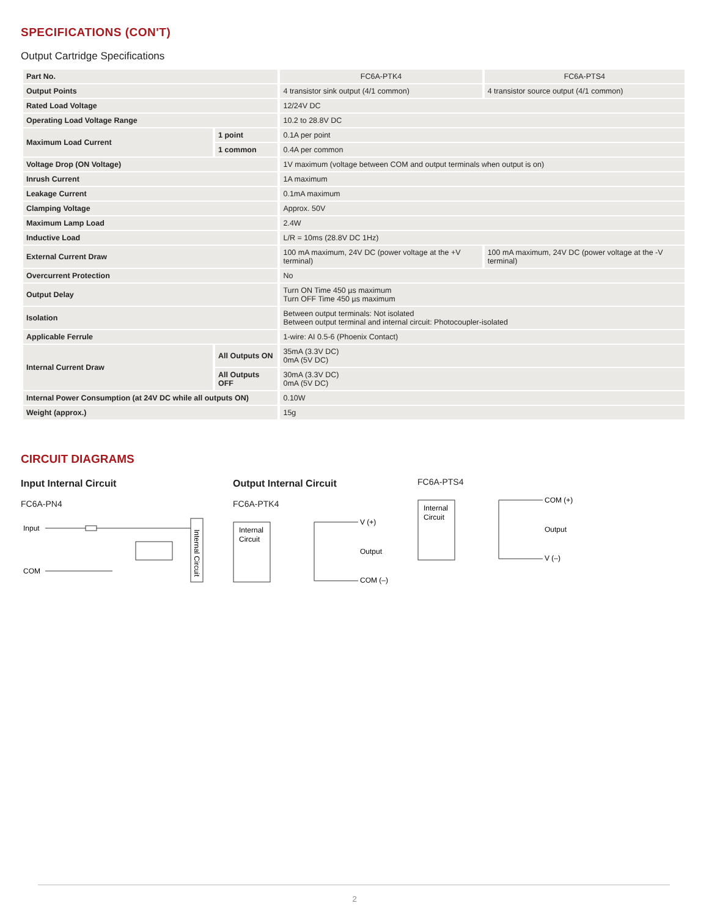SPECIFICATIONS (CON'T)
Output Cartridge Specifications
| Part No. | | FC6A-PTK4 | FC6A-PTS4 |
| Output Points | | 4 transistor sink output (4/1 common) | 4 transistor source output (4/1 common) |
| Rated Load Voltage | | 12/24V DC | |
| Operating Load Voltage Range | | 10.2 to 28.8V DC | |
| Maximum Load Current | 1 point | 0.1A per point | |
| | 1 common | 0.4A per common | |
| Voltage Drop (ON Voltage) | | 1V maximum (voltage between COM and output terminals when output is on) | |
| Inrush Current | | 1A maximum | |
| Leakage Current | | 0.1mA maximum | |
| Clamping Voltage | | Approx. 50V | |
| Maximum Lamp Load | | 2.4W | |
| Inductive Load | | L/R = 10ms (28.8V DC 1Hz) | |
| External Current Draw | | 100 mA maximum, 24V DC (power voltage at the +V terminal) | 100 mA maximum, 24V DC (power voltage at the -V terminal) |
| Overcurrent Protection | | No | |
| Output Delay | | Turn ON Time 450 µs maximum Turn OFF Time 450 µs maximum | |
| Isolation | | Between output terminals: Not isolated Between output terminal and internal circuit: Photocoupler-isolated | |
| Applicable Ferrule | | 1-wire: AI 0.5-6 (Phoenix Contact) | |
| Internal Current Draw | All Outputs ON | 35mA (3.3V DC) 0mA (5V DC) | |
| | All Outputs OFF | 30mA (3.3V DC) 0mA (5V DC) | |
| Internal Power Consumption (at 24V DC while all outputs ON) | | 0.10W | |
| Weight (approx.) | | 15g | |
CIRCUIT DIAGRAMS
Input Internal Circuit
FC6A-PN4
Input
COM
Internal Circuit
Output Internal Circuit
FC6A-PTK4
Internal
Circuit
V (+)
Output
COM (–)
FC6A-PTS4
Internal
Circuit
COM (+)
Output
V (–)
2